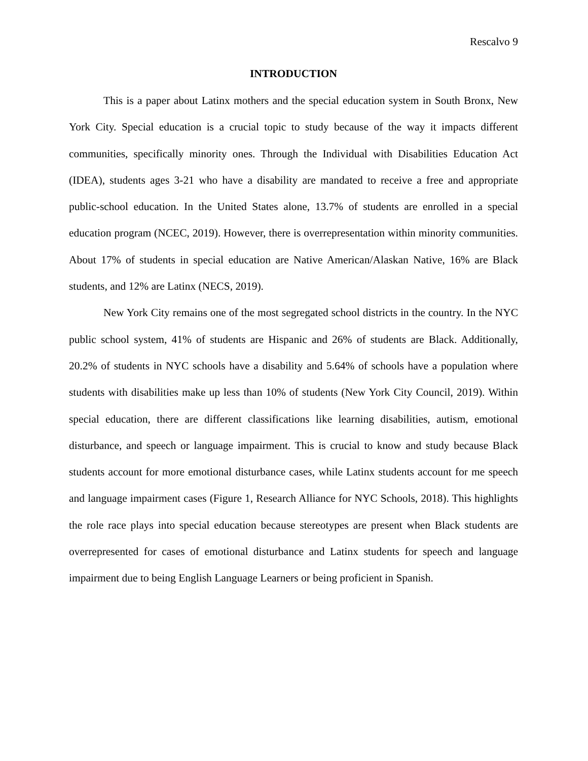Rescalvo 9
INTRODUCTION
This is a paper about Latinx mothers and the special education system in South Bronx, New York City. Special education is a crucial topic to study because of the way it impacts different communities, specifically minority ones. Through the Individual with Disabilities Education Act (IDEA), students ages 3-21 who have a disability are mandated to receive a free and appropriate public-school education. In the United States alone, 13.7% of students are enrolled in a special education program (NCEC, 2019). However, there is overrepresentation within minority communities. About 17% of students in special education are Native American/Alaskan Native, 16% are Black students, and 12% are Latinx (NECS, 2019).
New York City remains one of the most segregated school districts in the country. In the NYC public school system, 41% of students are Hispanic and 26% of students are Black. Additionally, 20.2% of students in NYC schools have a disability and 5.64% of schools have a population where students with disabilities make up less than 10% of students (New York City Council, 2019). Within special education, there are different classifications like learning disabilities, autism, emotional disturbance, and speech or language impairment. This is crucial to know and study because Black students account for more emotional disturbance cases, while Latinx students account for me speech and language impairment cases (Figure 1, Research Alliance for NYC Schools, 2018). This highlights the role race plays into special education because stereotypes are present when Black students are overrepresented for cases of emotional disturbance and Latinx students for speech and language impairment due to being English Language Learners or being proficient in Spanish.